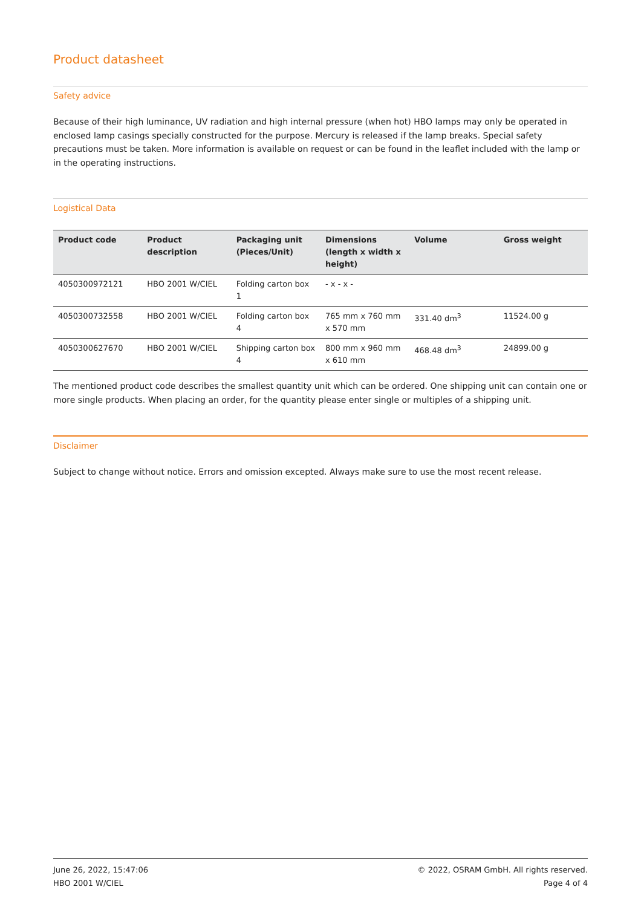Product datasheet
Safety advice
Because of their high luminance, UV radiation and high internal pressure (when hot) HBO lamps may only be operated in enclosed lamp casings specially constructed for the purpose. Mercury is released if the lamp breaks. Special safety precautions must be taken. More information is available on request or can be found in the leaflet included with the lamp or in the operating instructions.
Logistical Data
| Product code | Product description | Packaging unit (Pieces/Unit) | Dimensions (length x width x height) | Volume | Gross weight |
| --- | --- | --- | --- | --- | --- |
| 4050300972121 | HBO 2001 W/CIEL | Folding carton box 1 | - x - x - | | |
| 4050300732558 | HBO 2001 W/CIEL | Folding carton box 4 | 765 mm x 760 mm x 570 mm | 331.40 dm<sup>3</sup> | 11524.00 g |
| 4050300627670 | HBO 2001 W/CIEL | Shipping carton box 4 | 800 mm x 960 mm x 610 mm | 468.48 dm<sup>3</sup> | 24899.00 g |
The mentioned product code describes the smallest quantity unit which can be ordered. One shipping unit can contain one or more single products. When placing an order, for the quantity please enter single or multiples of a shipping unit.
Disclaimer
Subject to change without notice. Errors and omission excepted. Always make sure to use the most recent release.
June 26, 2022, 15:47:06
HBO 2001 W/CIEL
© 2022, OSRAM GmbH. All rights reserved.
Page 4 of 4